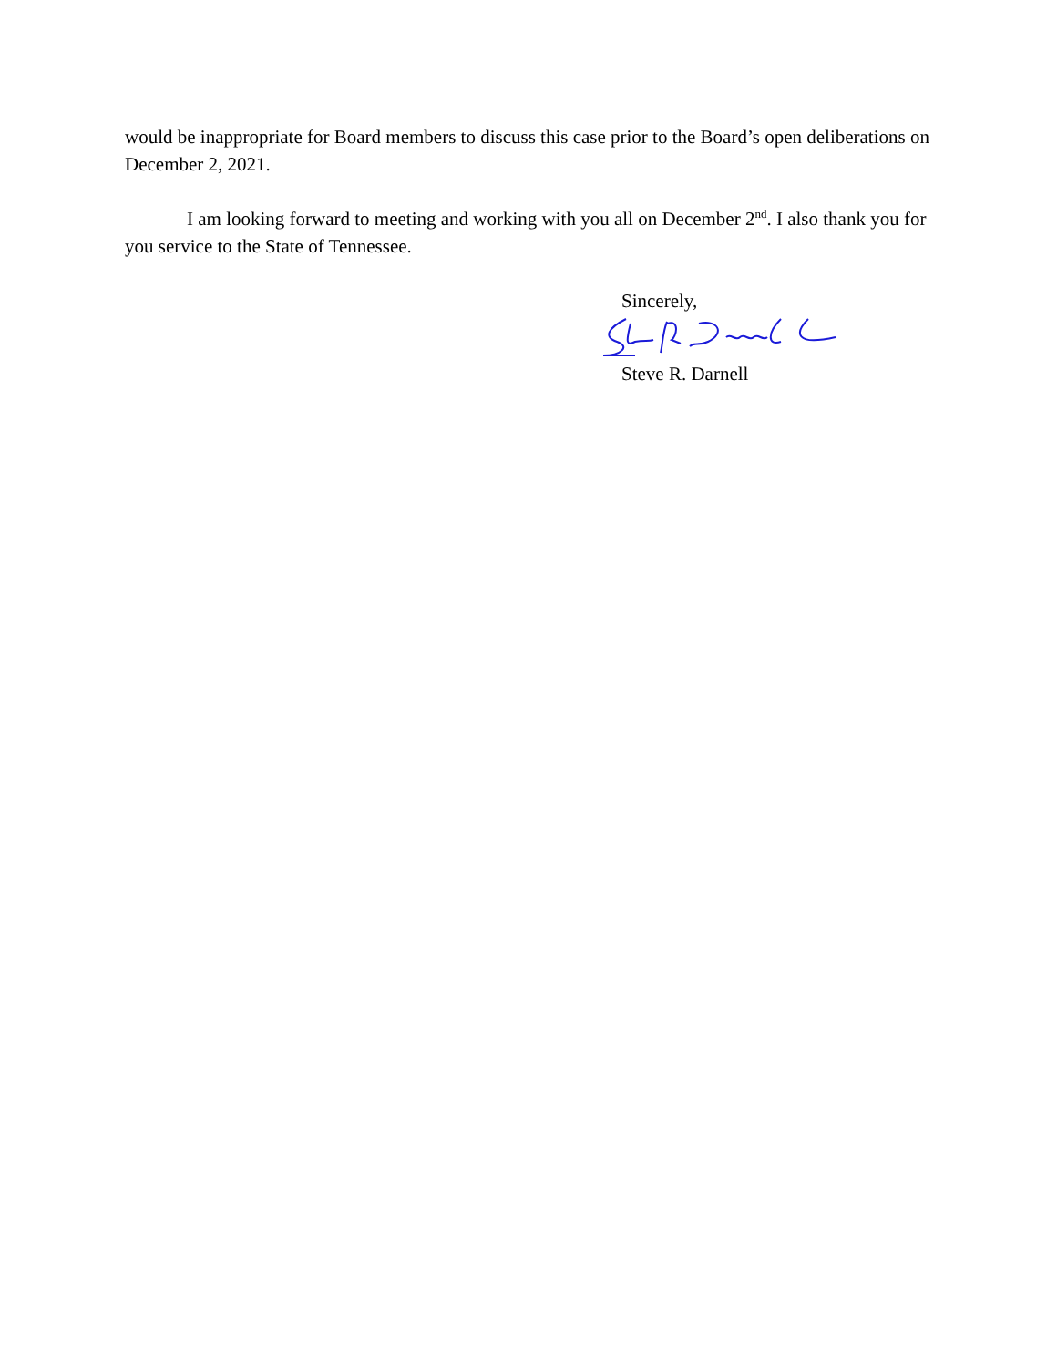would be inappropriate for Board members to discuss this case prior to the Board’s open deliberations on December 2, 2021.
I am looking forward to meeting and working with you all on December 2<sup>nd</sup>. I also thank you for you service to the State of Tennessee.
Sincerely,
Steve R. Darnell